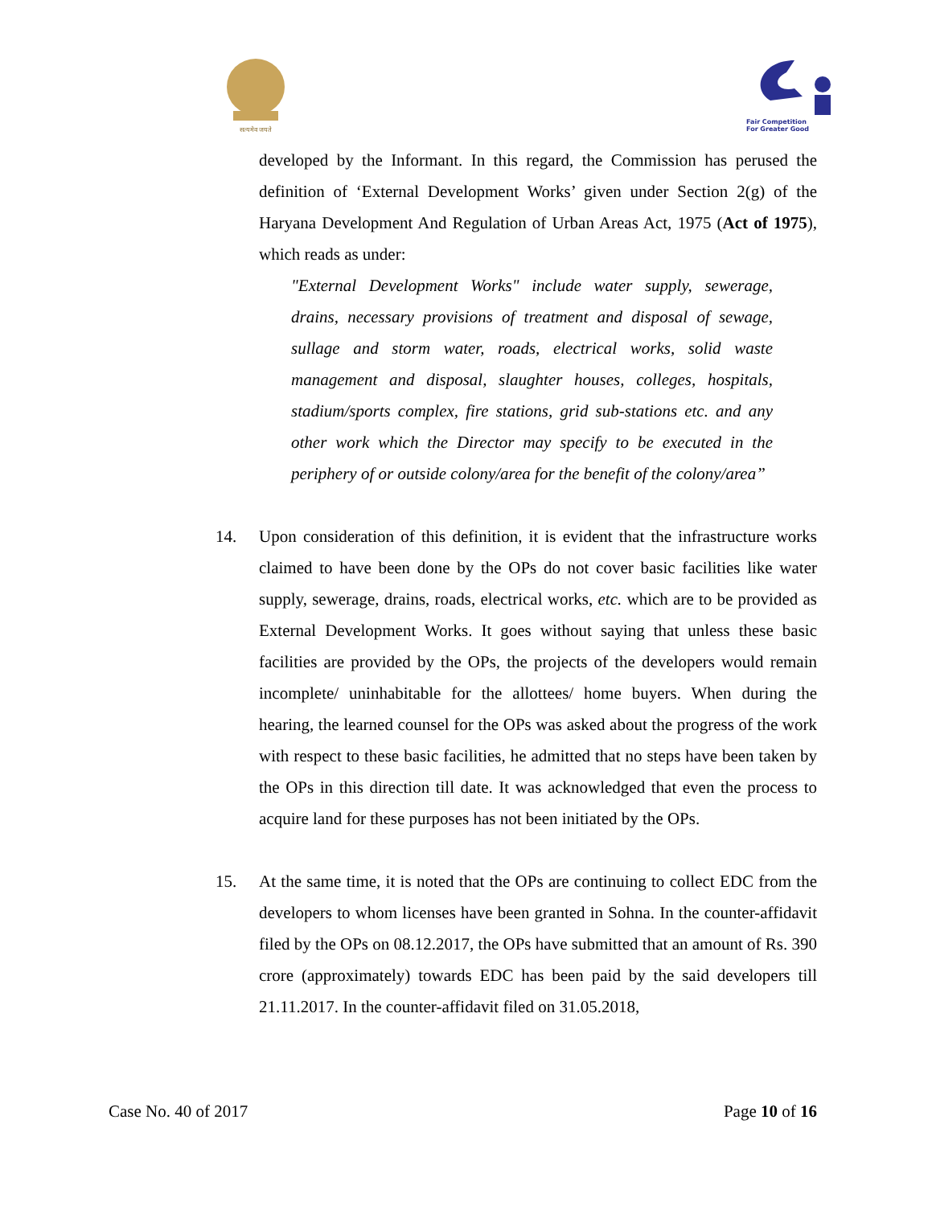सत्यमेव जयते
Fair Competition
For Greater Good
developed by the Informant. In this regard, the Commission has perused the definition of ‘External Development Works’ given under Section 2(g) of the Haryana Development And Regulation of Urban Areas Act, 1975 (Act of 1975), which reads as under:
"External Development Works" include water supply, sewerage, drains, necessary provisions of treatment and disposal of sewage, sullage and storm water, roads, electrical works, solid waste management and disposal, slaughter houses, colleges, hospitals, stadium/sports complex, fire stations, grid sub-stations etc. and any other work which the Director may specify to be executed in the periphery of or outside colony/area for the benefit of the colony/area”
14. Upon consideration of this definition, it is evident that the infrastructure works claimed to have been done by the OPs do not cover basic facilities like water supply, sewerage, drains, roads, electrical works, etc. which are to be provided as External Development Works. It goes without saying that unless these basic facilities are provided by the OPs, the projects of the developers would remain incomplete/ uninhabitable for the allottees/ home buyers. When during the hearing, the learned counsel for the OPs was asked about the progress of the work with respect to these basic facilities, he admitted that no steps have been taken by the OPs in this direction till date. It was acknowledged that even the process to acquire land for these purposes has not been initiated by the OPs.
15. At the same time, it is noted that the OPs are continuing to collect EDC from the developers to whom licenses have been granted in Sohna. In the counter-affidavit filed by the OPs on 08.12.2017, the OPs have submitted that an amount of Rs. 390 crore (approximately) towards EDC has been paid by the said developers till 21.11.2017. In the counter-affidavit filed on 31.05.2018,
Case No. 40 of 2017 Page 10 of 16